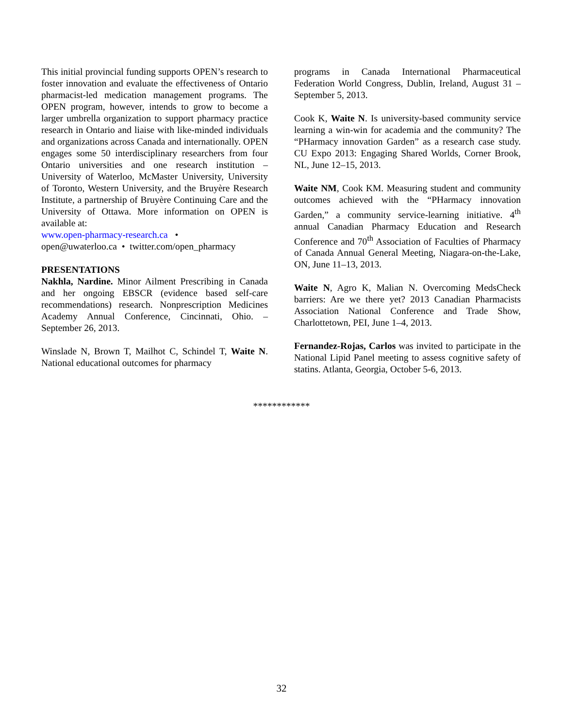This initial provincial funding supports OPEN’s research to foster innovation and evaluate the effectiveness of Ontario pharmacist-led medication management programs. The OPEN program, however, intends to grow to become a larger umbrella organization to support pharmacy practice research in Ontario and liaise with like-minded individuals and organizations across Canada and internationally. OPEN engages some 50 interdisciplinary researchers from four Ontario universities and one research institution – University of Waterloo, McMaster University, University of Toronto, Western University, and the Bruyère Research Institute, a partnership of Bruyère Continuing Care and the University of Ottawa. More information on OPEN is available at:
www.open-pharmacy-research.ca •
open@uwaterloo.ca • twitter.com/open_pharmacy
PRESENTATIONS
Nakhla, Nardine. Minor Ailment Prescribing in Canada and her ongoing EBSCR (evidence based self-care recommendations) research. Nonprescription Medicines Academy Annual Conference, Cincinnati, Ohio. – September 26, 2013.
Winslade N, Brown T, Mailhot C, Schindel T, Waite N. National educational outcomes for pharmacy
programs in Canada International Pharmaceutical Federation World Congress, Dublin, Ireland, August 31 – September 5, 2013.
Cook K, Waite N. Is university-based community service learning a win-win for academia and the community? The “PHarmacy innovation Garden” as a research case study. CU Expo 2013: Engaging Shared Worlds, Corner Brook, NL, June 12–15, 2013.
Waite NM, Cook KM. Measuring student and community outcomes achieved with the “PHarmacy innovation Garden,” a community service-learning initiative. 4<sup>th</sup> annual Canadian Pharmacy Education and Research Conference and 70<sup>th</sup> Association of Faculties of Pharmacy of Canada Annual General Meeting, Niagara-on-the-Lake, ON, June 11–13, 2013.
Waite N, Agro K, Malian N. Overcoming MedsCheck barriers: Are we there yet? 2013 Canadian Pharmacists Association National Conference and Trade Show, Charlottetown, PEI, June 1–4, 2013.
Fernandez-Rojas, Carlos was invited to participate in the National Lipid Panel meeting to assess cognitive safety of statins. Atlanta, Georgia, October 5-6, 2013.
************
32